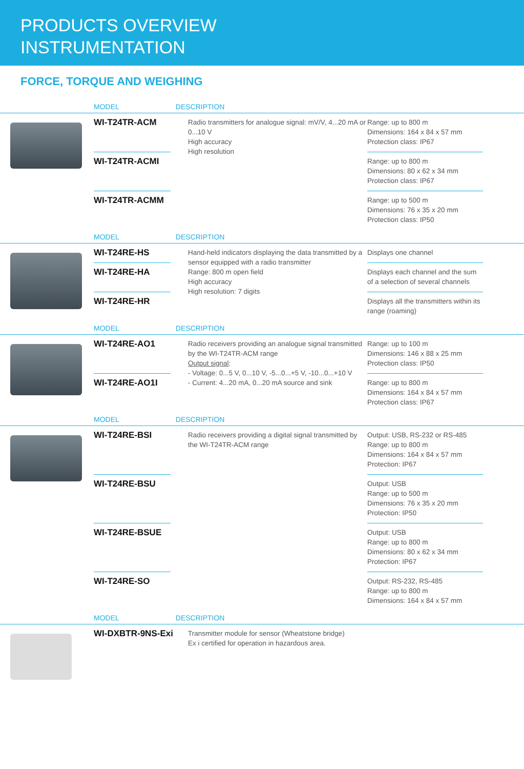PRODUCTS OVERVIEW
INSTRUMENTATION
FORCE, TORQUE AND WEIGHING
| | MODEL DESCRIPTION | | | | |
| --- | --- | --- | --- | --- | --- |
| | WI-T24TR-ACM | | Radio transmitters for analogue signal: mV/V, 4...20 mA or 0...10 V High accuracy High resolution | Range: up to 800 m Dimensions: 164 x 84 x 57 mm Protection class: IP67 | |
| | WI-T24TR-ACMI | | | Range: up to 800 m Dimensions: 80 x 62 x 34 mm Protection class: IP67 | |
| | WI-T24TR-ACMM | | | Range: up to 500 m Dimensions: 76 x 35 x 20 mm Protection class: IP50 | |
| | MODEL DESCRIPTION | | | | |
| | WI-T24RE-HS | | Hand-held indicators displaying the data transmitted by a sensor equipped with a radio transmitter Range: 800 m open field High accuracy High resolution: 7 digits | Displays one channel | |
| | WI-T24RE-HA | | | Displays each channel and the sum of a selection of several channels | |
| | WI-T24RE-HR | | | Displays all the transmitters within its range (roaming) | |
| | MODEL DESCRIPTION | | | | |
| | WI-T24RE-AO1 | | Radio receivers providing an analogue signal transmitted by the WI-T24TR-ACM range Output signal : - Voltage: 0...5 V, 0...10 V, -5...0...+5 V, -10...0...+10 V - Current: 4...20 mA, 0...20 mA source and sink | Range: up to 100 m Dimensions: 146 x 88 x 25 mm Protection class: IP50 | |
| | WI-T24RE-AO1I | | | Range: up to 800 m Dimensions: 164 x 84 x 57 mm Protection class: IP67 | |
| | MODEL DESCRIPTION | | | | |
| | WI-T24RE-BSI | | Radio receivers providing a digital signal transmitted by the WI-T24TR-ACM range | Output: USB, RS-232 or RS-485 Range: up to 800 m Dimensions: 164 x 84 x 57 mm Protection: IP67 | |
| | WI-T24RE-BSU | | | Output: USB Range: up to 500 m Dimensions: 76 x 35 x 20 mm Protection: IP50 | |
| | WI-T24RE-BSUE | | | Output: USB Range: up to 800 m Dimensions: 80 x 62 x 34 mm Protection: IP67 | |
| | WI-T24RE-SO | | | Output: RS-232, RS-485 Range: up to 800 m Dimensions: 164 x 84 x 57 mm | |
| | MODEL DESCRIPTION | | | | |
| | WI-DXBTR-9NS-Exi | | Transmitter module for sensor (Wheatstone bridge) Ex i certified for operation in hazardous area. | | |